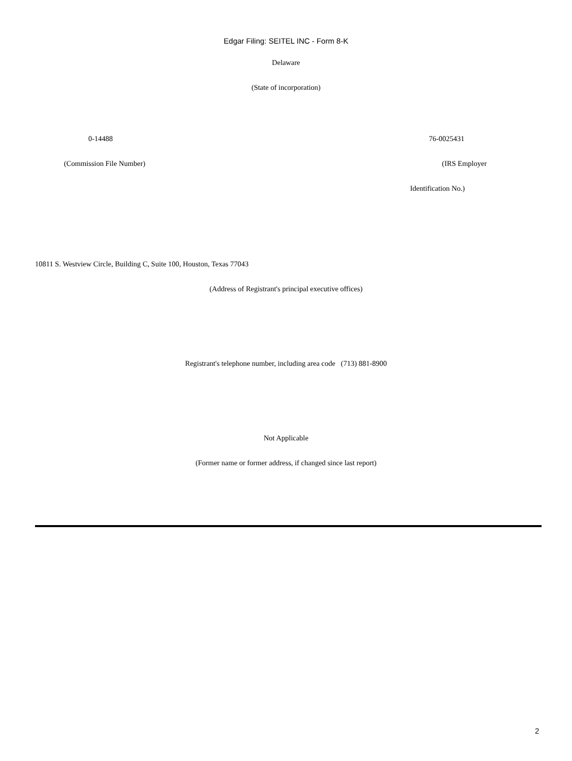Edgar Filing: SEITEL INC - Form 8-K
Delaware
(State of incorporation)
0-14488 76-0025431
(Commission File Number) (IRS Employer
Identification No.)
10811 S. Westview Circle, Building C, Suite 100, Houston, Texas 77043
(Address of Registrant's principal executive offices)
Registrant's telephone number, including area code (713) 881-8900
Not Applicable
(Former name or former address, if changed since last report)
2